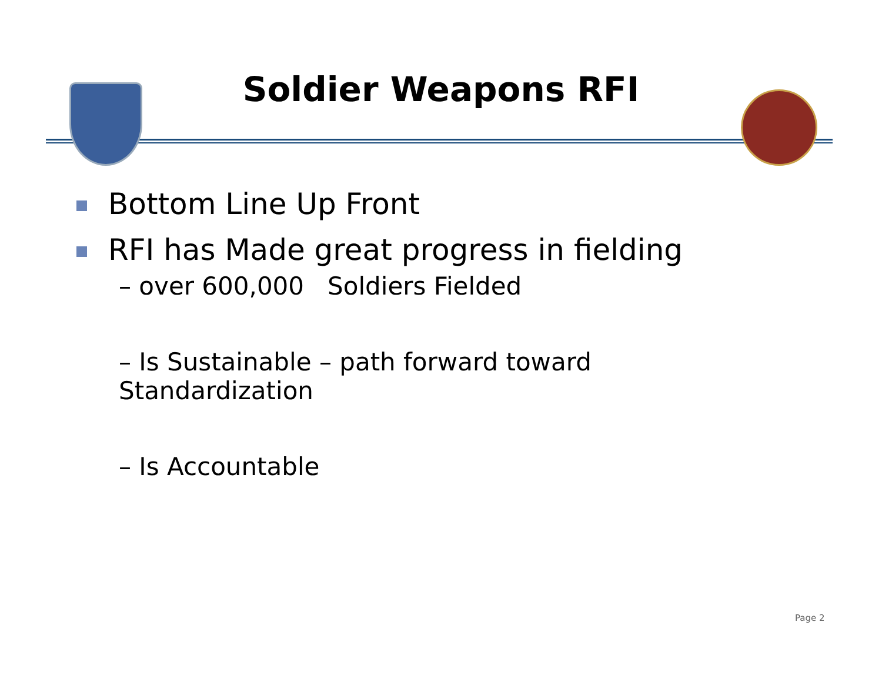Soldier Weapons RFI
Bottom Line Up Front
RFI has Made great progress in fielding
– over 600,000 Soldiers Fielded
– Is Sustainable – path forward toward
Standardization
– Is Accountable
Page 2